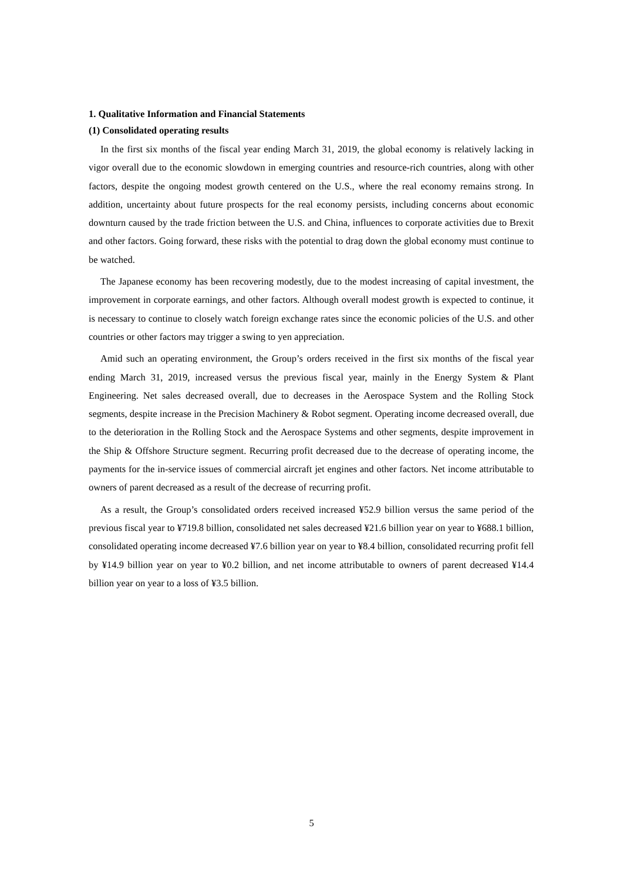1. Qualitative Information and Financial Statements
(1) Consolidated operating results
In the first six months of the fiscal year ending March 31, 2019, the global economy is relatively lacking in vigor overall due to the economic slowdown in emerging countries and resource-rich countries, along with other factors, despite the ongoing modest growth centered on the U.S., where the real economy remains strong. In addition, uncertainty about future prospects for the real economy persists, including concerns about economic downturn caused by the trade friction between the U.S. and China, influences to corporate activities due to Brexit and other factors. Going forward, these risks with the potential to drag down the global economy must continue to be watched.
The Japanese economy has been recovering modestly, due to the modest increasing of capital investment, the improvement in corporate earnings, and other factors. Although overall modest growth is expected to continue, it is necessary to continue to closely watch foreign exchange rates since the economic policies of the U.S. and other countries or other factors may trigger a swing to yen appreciation.
Amid such an operating environment, the Group’s orders received in the first six months of the fiscal year ending March 31, 2019, increased versus the previous fiscal year, mainly in the Energy System & Plant Engineering. Net sales decreased overall, due to decreases in the Aerospace System and the Rolling Stock segments, despite increase in the Precision Machinery & Robot segment. Operating income decreased overall, due to the deterioration in the Rolling Stock and the Aerospace Systems and other segments, despite improvement in the Ship & Offshore Structure segment. Recurring profit decreased due to the decrease of operating income, the payments for the in-service issues of commercial aircraft jet engines and other factors. Net income attributable to owners of parent decreased as a result of the decrease of recurring profit.
As a result, the Group’s consolidated orders received increased ¥52.9 billion versus the same period of the previous fiscal year to ¥719.8 billion, consolidated net sales decreased ¥21.6 billion year on year to ¥688.1 billion, consolidated operating income decreased ¥7.6 billion year on year to ¥8.4 billion, consolidated recurring profit fell by ¥14.9 billion year on year to ¥0.2 billion, and net income attributable to owners of parent decreased ¥14.4 billion year on year to a loss of ¥3.5 billion.
5